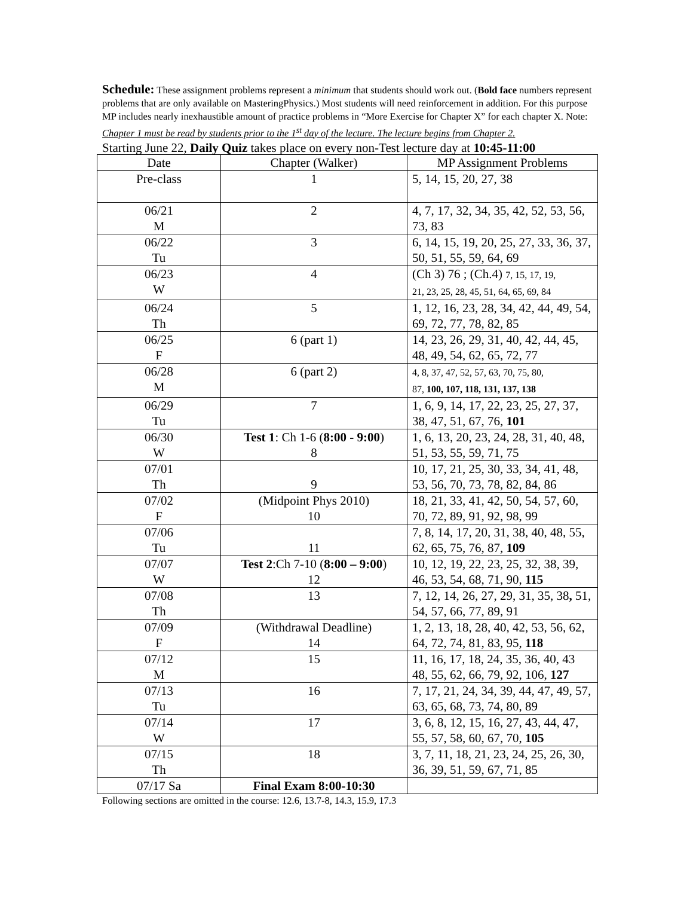Schedule: These assignment problems represent a minimum that students should work out. (Bold face numbers represent problems that are only available on MasteringPhysics.) Most students will need reinforcement in addition. For this purpose MP includes nearly inexhaustible amount of practice problems in “More Exercise for Chapter X” for each chapter X. Note: Chapter 1 must be read by students prior to the 1<sup>st</sup> day of the lecture. The lecture begins from Chapter 2.
Starting June 22, Daily Quiz takes place on every non-Test lecture day at 10:45-11:00
| Date | Chapter (Walker) | MP Assignment Problems |
| --- | --- | --- |
| Pre-class | 1 | 5, 14, 15, 20, 27, 38 |
| 06/21 M | 2 | 4, 7, 17, 32, 34, 35, 42, 52, 53, 56, 73, 83 |
| 06/22 Tu | 3 | 6, 14, 15, 19, 20, 25, 27, 33, 36, 37, 50, 51, 55, 59, 64, 69 |
| 06/23 W | 4 | (Ch 3) 76 ; (Ch.4) 7, 15, 17, 19, 21, 23, 25, 28, 45, 51, 64, 65, 69, 84 |
| 06/24 Th | 5 | 1, 12, 16, 23, 28, 34, 42, 44, 49, 54, 69, 72, 77, 78, 82, 85 |
| 06/25 F | 6 (part 1) | 14, 23, 26, 29, 31, 40, 42, 44, 45, 48, 49, 54, 62, 65, 72, 77 |
| 06/28 M | 6 (part 2) | 4, 8, 37, 47, 52, 57, 63, 70, 75, 80, 87, 100, 107, 118, 131, 137, 138 |
| 06/29 Tu | 7 | 1, 6, 9, 14, 17, 22, 23, 25, 27, 37, 38, 47, 51, 67, 76, 101 |
| 06/30 W | Test 1 : Ch 1-6 ( 8:00 - 9:00 ) 8 | 1, 6, 13, 20, 23, 24, 28, 31, 40, 48, 51, 53, 55, 59, 71, 75 |
| 07/01 Th | 9 | 10, 17, 21, 25, 30, 33, 34, 41, 48, 53, 56, 70, 73, 78, 82, 84, 86 |
| 07/02 F | (Midpoint Phys 2010) 10 | 18, 21, 33, 41, 42, 50, 54, 57, 60, 70, 72, 89, 91, 92, 98, 99 |
| 07/06 Tu | 11 | 7, 8, 14, 17, 20, 31, 38, 40, 48, 55, 62, 65, 75, 76, 87, 109 |
| 07/07 W | Test 2 :Ch 7-10 ( 8:00 – 9:00 ) 12 | 10, 12, 19, 22, 23, 25, 32, 38, 39, 46, 53, 54, 68, 71, 90, 115 |
| 07/08 Th | 13 | 7, 12, 14, 26, 27, 29, 31, 35, 38 , 51, 54, 57, 66, 77, 89, 91 |
| 07/09 F | (Withdrawal Deadline) 14 | 1, 2, 13, 18, 28, 40, 42, 53, 56, 62, 64, 72, 74, 81, 83, 95, 118 |
| 07/12 M | 15 | 11, 16, 17, 18, 24, 35, 36, 40, 43 48, 55, 62, 66, 79, 92, 106, 127 |
| 07/13 Tu | 16 | 7, 17, 21, 24, 34, 39, 44, 47, 49, 57, 63, 65, 68, 73, 74, 80, 89 |
| 07/14 W | 17 | 3, 6, 8, 12, 15, 16, 27, 43, 44, 47, 55, 57, 58, 60, 67, 70, 105 |
| 07/15 Th | 18 | 3, 7, 11, 18, 21, 23, 24, 25, 26, 30, 36, 39, 51, 59, 67, 71, 85 |
| 07/17 Sa | Final Exam 8:00-10:30 | |
Following sections are omitted in the course: 12.6, 13.7-8, 14.3, 15.9, 17.3